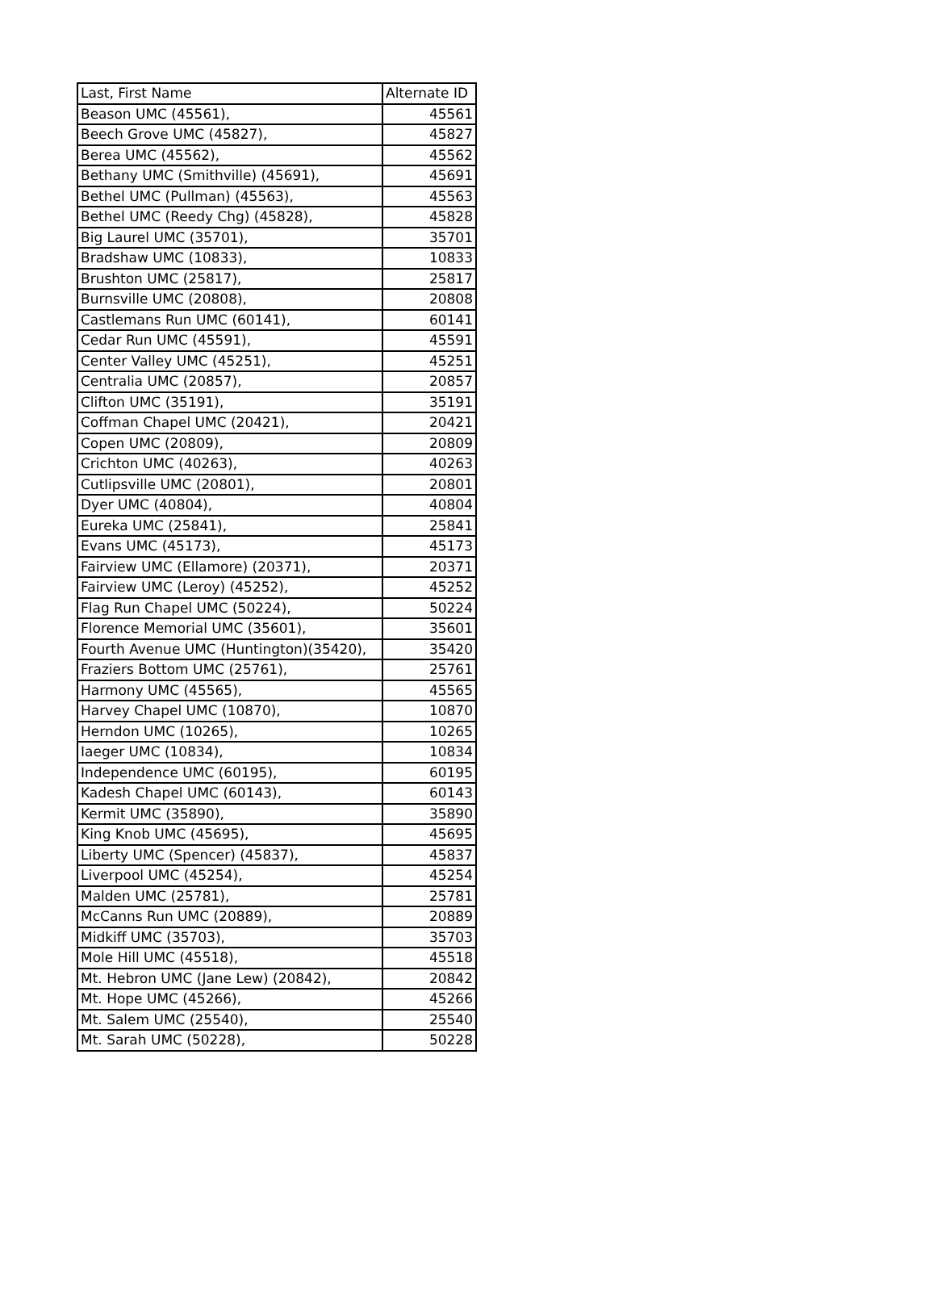| Last, First Name | Alternate ID |
| --- | --- |
| Beason UMC (45561), | 45561 |
| Beech Grove UMC (45827), | 45827 |
| Berea UMC (45562), | 45562 |
| Bethany UMC (Smithville) (45691), | 45691 |
| Bethel UMC (Pullman) (45563), | 45563 |
| Bethel UMC (Reedy Chg) (45828), | 45828 |
| Big Laurel UMC (35701), | 35701 |
| Bradshaw UMC (10833), | 10833 |
| Brushton UMC (25817), | 25817 |
| Burnsville UMC (20808), | 20808 |
| Castlemans Run UMC (60141), | 60141 |
| Cedar Run UMC (45591), | 45591 |
| Center Valley UMC (45251), | 45251 |
| Centralia UMC (20857), | 20857 |
| Clifton UMC (35191), | 35191 |
| Coffman Chapel UMC (20421), | 20421 |
| Copen UMC (20809), | 20809 |
| Crichton UMC (40263), | 40263 |
| Cutlipsville UMC (20801), | 20801 |
| Dyer UMC (40804), | 40804 |
| Eureka UMC (25841), | 25841 |
| Evans UMC (45173), | 45173 |
| Fairview UMC (Ellamore) (20371), | 20371 |
| Fairview UMC (Leroy) (45252), | 45252 |
| Flag Run Chapel UMC (50224), | 50224 |
| Florence Memorial UMC (35601), | 35601 |
| Fourth Avenue UMC (Huntington)(35420), | 35420 |
| Fraziers Bottom UMC (25761), | 25761 |
| Harmony UMC (45565), | 45565 |
| Harvey Chapel UMC (10870), | 10870 |
| Herndon UMC (10265), | 10265 |
| Iaeger UMC (10834), | 10834 |
| Independence UMC (60195), | 60195 |
| Kadesh Chapel UMC (60143), | 60143 |
| Kermit UMC (35890), | 35890 |
| King Knob UMC (45695), | 45695 |
| Liberty UMC (Spencer) (45837), | 45837 |
| Liverpool UMC (45254), | 45254 |
| Malden UMC (25781), | 25781 |
| McCanns Run UMC (20889), | 20889 |
| Midkiff UMC (35703), | 35703 |
| Mole Hill UMC (45518), | 45518 |
| Mt. Hebron UMC (Jane Lew) (20842), | 20842 |
| Mt. Hope UMC (45266), | 45266 |
| Mt. Salem UMC (25540), | 25540 |
| Mt. Sarah UMC (50228), | 50228 |